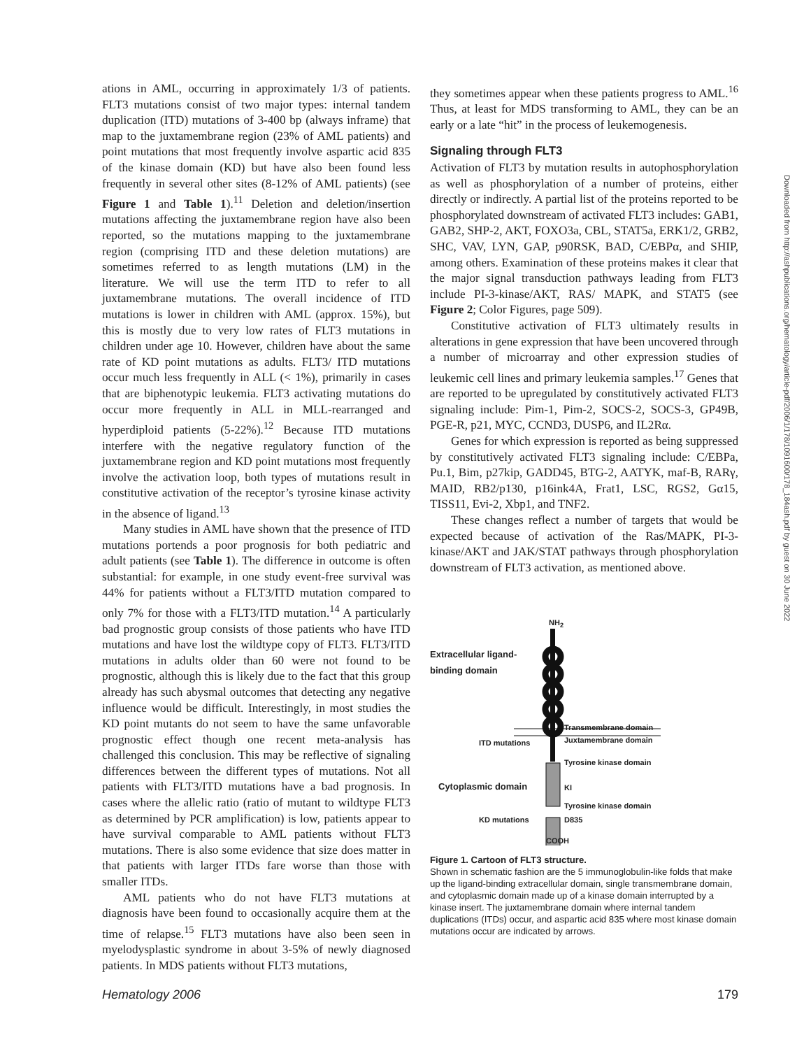ations in AML, occurring in approximately 1/3 of patients. FLT3 mutations consist of two major types: internal tandem duplication (ITD) mutations of 3-400 bp (always inframe) that map to the juxtamembrane region (23% of AML patients) and point mutations that most frequently involve aspartic acid 835 of the kinase domain (KD) but have also been found less frequently in several other sites (8-12% of AML patients) (see Figure 1 and Table 1).<sup>11</sup> Deletion and deletion/insertion mutations affecting the juxtamembrane region have also been reported, so the mutations mapping to the juxtamembrane region (comprising ITD and these deletion mutations) are sometimes referred to as length mutations (LM) in the literature. We will use the term ITD to refer to all juxtamembrane mutations. The overall incidence of ITD mutations is lower in children with AML (approx. 15%), but this is mostly due to very low rates of FLT3 mutations in children under age 10. However, children have about the same rate of KD point mutations as adults. FLT3/ ITD mutations occur much less frequently in ALL (< 1%), primarily in cases that are biphenotypic leukemia. FLT3 activating mutations do occur more frequently in ALL in MLL-rearranged and hyperdiploid patients (5-22%).<sup>12</sup> Because ITD mutations interfere with the negative regulatory function of the juxtamembrane region and KD point mutations most frequently involve the activation loop, both types of mutations result in constitutive activation of the receptor’s tyrosine kinase activity in the absence of ligand.<sup>13</sup>
Many studies in AML have shown that the presence of ITD mutations portends a poor prognosis for both pediatric and adult patients (see Table 1). The difference in outcome is often substantial: for example, in one study event-free survival was 44% for patients without a FLT3/ITD mutation compared to only 7% for those with a FLT3/ITD mutation.<sup>14</sup> A particularly bad prognostic group consists of those patients who have ITD mutations and have lost the wildtype copy of FLT3. FLT3/ITD mutations in adults older than 60 were not found to be prognostic, although this is likely due to the fact that this group already has such abysmal outcomes that detecting any negative influence would be difficult. Interestingly, in most studies the KD point mutants do not seem to have the same unfavorable prognostic effect though one recent meta-analysis has challenged this conclusion. This may be reflective of signaling differences between the different types of mutations. Not all patients with FLT3/ITD mutations have a bad prognosis. In cases where the allelic ratio (ratio of mutant to wildtype FLT3 as determined by PCR amplification) is low, patients appear to have survival comparable to AML patients without FLT3 mutations. There is also some evidence that size does matter in that patients with larger ITDs fare worse than those with smaller ITDs.
AML patients who do not have FLT3 mutations at diagnosis have been found to occasionally acquire them at the time of relapse.<sup>15</sup> FLT3 mutations have also been seen in myelodysplastic syndrome in about 3-5% of newly diagnosed patients. In MDS patients without FLT3 mutations,
they sometimes appear when these patients progress to AML.<sup>16</sup> Thus, at least for MDS transforming to AML, they can be an early or a late “hit” in the process of leukemogenesis.
Signaling through FLT3
Activation of FLT3 by mutation results in autophosphorylation as well as phosphorylation of a number of proteins, either directly or indirectly. A partial list of the proteins reported to be phosphorylated downstream of activated FLT3 includes: GAB1, GAB2, SHP-2, AKT, FOXO3a, CBL, STAT5a, ERK1/2, GRB2, SHC, VAV, LYN, GAP, p90RSK, BAD, C/EBPα, and SHIP, among others. Examination of these proteins makes it clear that the major signal transduction pathways leading from FLT3 include PI-3-kinase/AKT, RAS/ MAPK, and STAT5 (see Figure 2; Color Figures, page 509).
Constitutive activation of FLT3 ultimately results in alterations in gene expression that have been uncovered through a number of microarray and other expression studies of leukemic cell lines and primary leukemia samples.<sup>17</sup> Genes that are reported to be upregulated by constitutively activated FLT3 signaling include: Pim-1, Pim-2, SOCS-2, SOCS-3, GP49B, PGE-R, p21, MYC, CCND3, DUSP6, and IL2Rα.
Genes for which expression is reported as being suppressed by constitutively activated FLT3 signaling include: C/EBPa, Pu.1, Bim, p27kip, GADD45, BTG-2, AATYK, maf-B, RARγ, MAID, RB2/p130, p16ink4A, Frat1, LSC, RGS2, Gα15, TISS11, Evi-2, Xbp1, and TNF2.
These changes reflect a number of targets that would be expected because of activation of the Ras/MAPK, PI-3-kinase/AKT and JAK/STAT pathways through phosphorylation downstream of FLT3 activation, as mentioned above.
NH<sub>2</sub>
Extracellular ligand-
binding domain
Transmembrane domain
Juxtamembrane domain
ITD mutations
Tyrosine kinase domain
Cytoplasmic domain KI
Tyrosine kinase domain
KD mutations D835
COOH
Figure 1. Cartoon of FLT3 structure.
Shown in schematic fashion are the 5 immunoglobulin-like folds that make up the ligand-binding extracellular domain, single transmembrane domain, and cytoplasmic domain made up of a kinase domain interrupted by a kinase insert. The juxtamembrane domain where internal tandem duplications (ITDs) occur, and aspartic acid 835 where most kinase domain mutations occur are indicated by arrows.
Hematology 2006 179
Downloaded from http://ashpublications.org/hematology/article-pdf/2006/1/178/1091600/178_184ash.pdf by guest on 30 June 2022